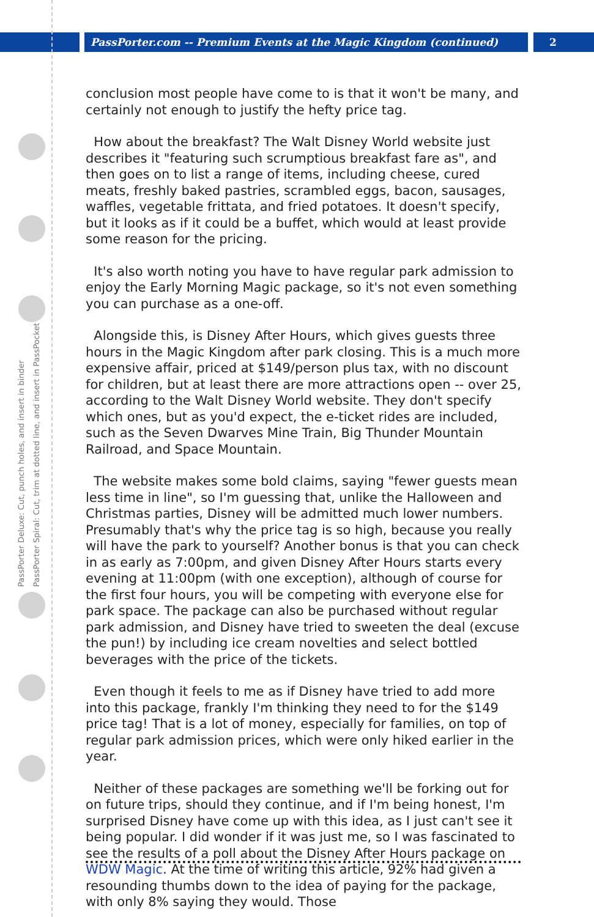PassPorter.com -- Premium Events at the Magic Kingdom (continued) 2
PassPorter Deluxe: Cut, punch holes, and insert in binder
PassPorter Spiral: Cut, trim at dotted line, and insert in PassPocket
conclusion most people have come to is that it won't be many, and certainly not enough to justify the hefty price tag.
How about the breakfast? The Walt Disney World website just describes it "featuring such scrumptious breakfast fare as", and then goes on to list a range of items, including cheese, cured meats, freshly baked pastries, scrambled eggs, bacon, sausages, waffles, vegetable frittata, and fried potatoes. It doesn't specify, but it looks as if it could be a buffet, which would at least provide some reason for the pricing.
It's also worth noting you have to have regular park admission to enjoy the Early Morning Magic package, so it's not even something you can purchase as a one-off.
Alongside this, is Disney After Hours, which gives guests three hours in the Magic Kingdom after park closing. This is a much more expensive affair, priced at $149/person plus tax, with no discount for children, but at least there are more attractions open -- over 25, according to the Walt Disney World website. They don't specify which ones, but as you'd expect, the e-ticket rides are included, such as the Seven Dwarves Mine Train, Big Thunder Mountain Railroad, and Space Mountain.
The website makes some bold claims, saying "fewer guests mean less time in line", so I'm guessing that, unlike the Halloween and Christmas parties, Disney will be admitted much lower numbers. Presumably that's why the price tag is so high, because you really will have the park to yourself? Another bonus is that you can check in as early as 7:00pm, and given Disney After Hours starts every evening at 11:00pm (with one exception), although of course for the first four hours, you will be competing with everyone else for park space. The package can also be purchased without regular park admission, and Disney have tried to sweeten the deal (excuse the pun!) by including ice cream novelties and select bottled beverages with the price of the tickets.
Even though it feels to me as if Disney have tried to add more into this package, frankly I'm thinking they need to for the $149 price tag! That is a lot of money, especially for families, on top of regular park admission prices, which were only hiked earlier in the year.
Neither of these packages are something we'll be forking out for on future trips, should they continue, and if I'm being honest, I'm surprised Disney have come up with this idea, as I just can't see it being popular. I did wonder if it was just me, so I was fascinated to see the results of a poll about the Disney After Hours package on WDW Magic. At the time of writing this article, 92% had given a resounding thumbs down to the idea of paying for the package, with only 8% saying they would. Those